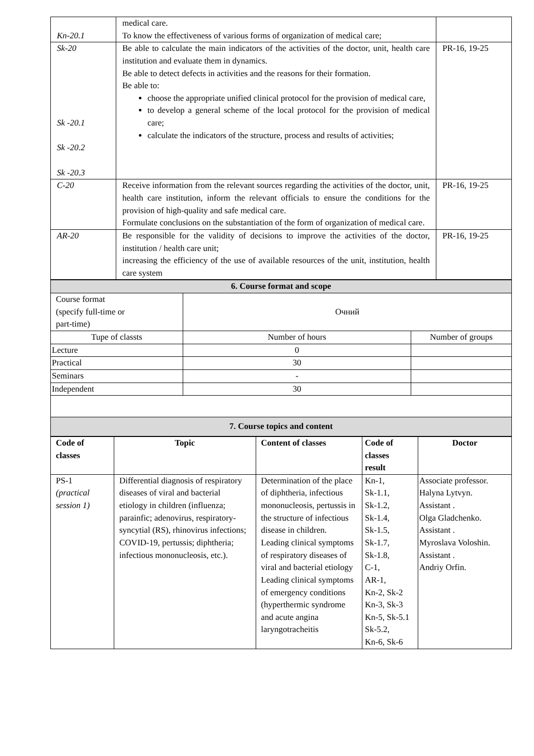| Kn-20.1 | medical care. To know the effectiveness of various forms of organization of medical care; | |
| Sk-20 Sk -20.1 Sk -20.2 Sk -20.3 | Be able to calculate the main indicators of the activities of the doctor, unit, health care institution and evaluate them in dynamics. Be able to detect defects in activities and the reasons for their formation. Be able to: choose the appropriate unified clinical protocol for the provision of medical care, to develop a general scheme of the local protocol for the provision of medical care; calculate the indicators of the structure, process and results of activities; | PR-16, 19-25 |
| C-20 | Receive information from the relevant sources regarding the activities of the doctor, unit, health care institution, inform the relevant officials to ensure the conditions for the provision of high-quality and safe medical care. Formulate conclusions on the substantiation of the form of organization of medical care. | PR-16, 19-25 |
| AR-20 | Be responsible for the validity of decisions to improve the activities of the doctor, institution / health care unit; increasing the efficiency of the use of available resources of the unit, institution, health care system | PR-16, 19-25 |
| 6. Course format and scope | | |
| Course format (specify full-time or part-time) | Очний | |
| Tupe of classts | Number of hours | Number of groups |
| Lecture | 0 | |
| Practical | 30 | |
| Seminars | - | |
| Independent | 30 | |
| 7. Course topics and content | | |
| Code of classes | Topic | Content of classes | Code of classes result | Doctor |
| --- | --- | --- | --- | --- |
| PS-1 (practical session 1) | Differential diagnosis of respiratory diseases of viral and bacterial etiology in children (influenza; parainfic; adenovirus, respiratory-syncytial (RS), rhinovirus infections; COVID-19, pertussis; diphtheria; infectious mononucleosis, etc.). | Determination of the place of diphtheria, infectious mononucleosis, pertussis in the structure of infectious disease in children. Leading clinical symptoms of respiratory diseases of viral and bacterial etiology Leading clinical symptoms of emergency conditions (hyperthermic syndrome and acute angina laryngotracheitis | Kn-1, Sk-1.1, Sk-1.2, Sk-1.4, Sk-1.5, Sk-1.7, Sk-1.8, C-1, AR-1, Kn-2, Sk-2 Kn-3, Sk-3 Kn-5, Sk-5.1 Sk-5.2, Kn-6, Sk-6 | Associate professor. Halyna Lytvyn. Assistant . Olga Gladchenko. Assistant . Myroslava Voloshin. Assistant . Andriy Orfin. |